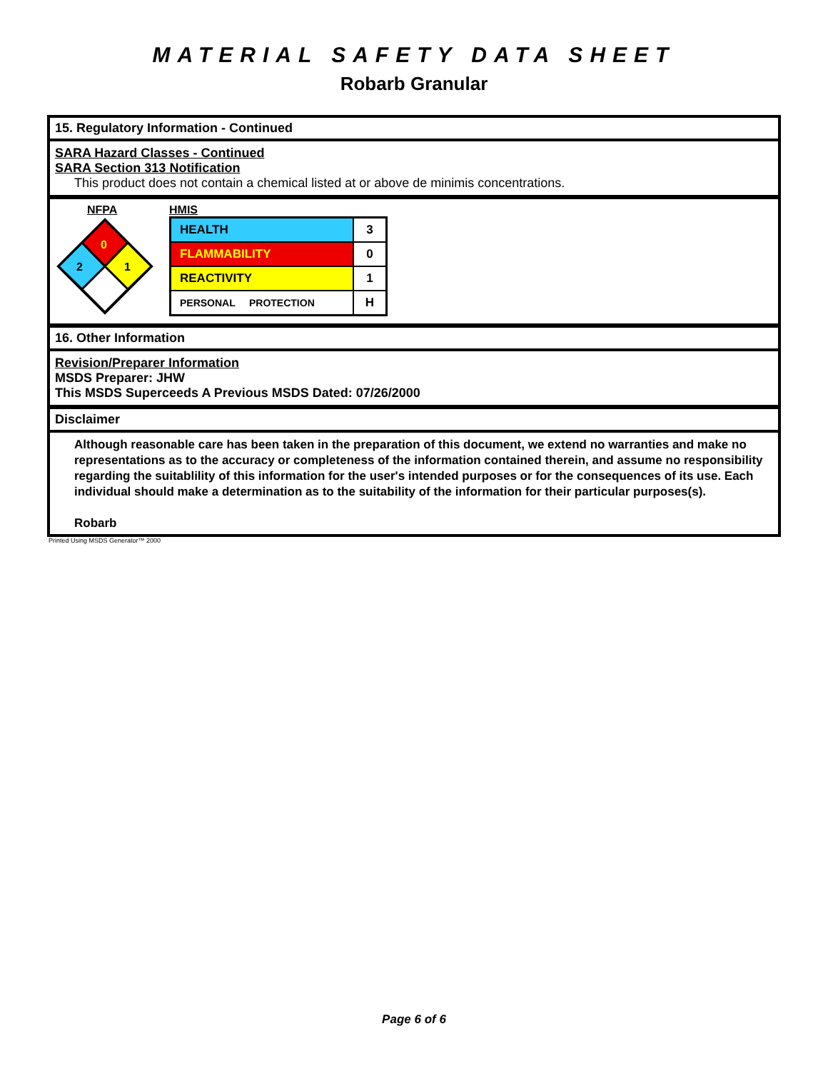MATERIAL SAFETY DATA SHEET
Robarb Granular
15. Regulatory Information - Continued
SARA Hazard Classes - Continued
SARA Section 313 Notification
This product does not contain a chemical listed at or above de minimis concentrations.
NFPA
0
2
1
HMIS
| HEALTH | 3 |
| FLAMMABILITY | 0 |
| REACTIVITY | 1 |
| PERSONAL PROTECTION | H |
16. Other Information
Revision/Preparer Information
MSDS Preparer: JHW
This MSDS Superceeds A Previous MSDS Dated: 07/26/2000
Disclaimer
Although reasonable care has been taken in the preparation of this document, we extend no warranties and make no representations as to the accuracy or completeness of the information contained therein, and assume no responsibility regarding the suitablility of this information for the user's intended purposes or for the consequences of its use. Each individual should make a determination as to the suitability of the information for their particular purposes(s).
Robarb
Printed Using MSDS Generator™ 2000
Page 6 of 6